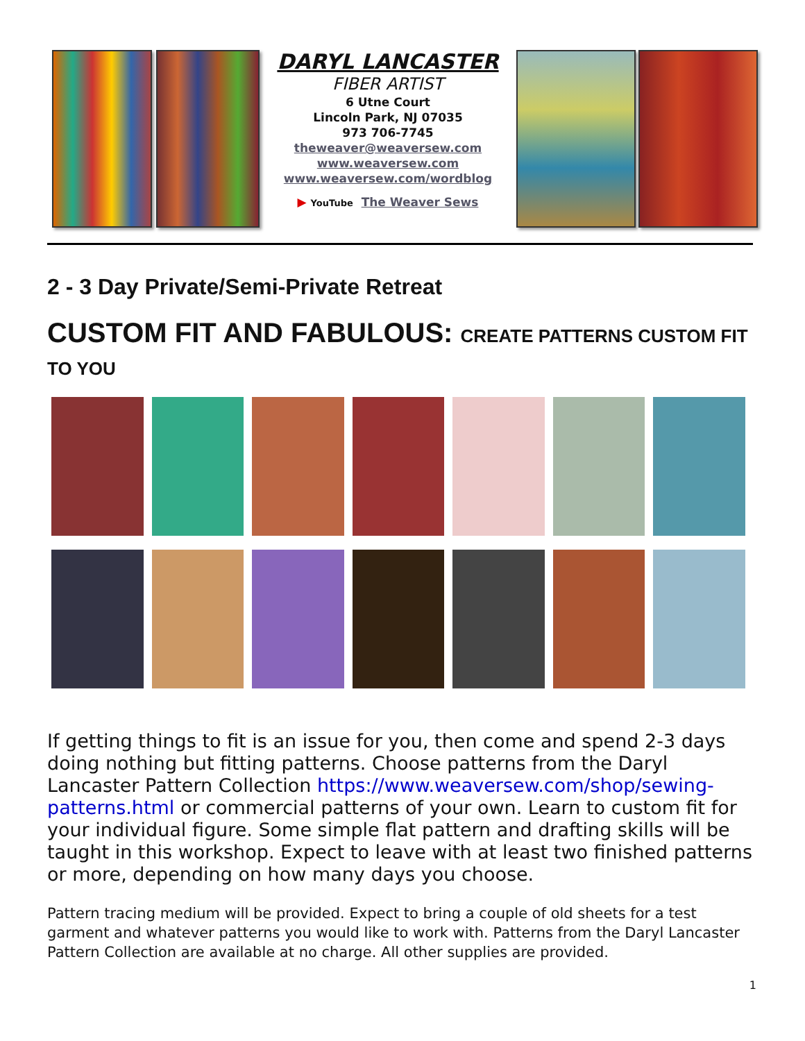DARYL LANCASTER
FIBER ARTIST
6 Utne Court
Lincoln Park, NJ 07035
973 706-7745
theweaver@weaversew.com
www.weaversew.com
www.weaversew.com/wordblog
▶ YouTube The Weaver Sews
2 - 3 Day Private/Semi-Private Retreat
CUSTOM FIT AND FABULOUS: CREATE PATTERNS CUSTOM FIT TO YOU
If getting things to fit is an issue for you, then come and spend 2-3 days doing nothing but fitting patterns. Choose patterns from the Daryl Lancaster Pattern Collection https://www.weaversew.com/shop/sewing-patterns.html or commercial patterns of your own. Learn to custom fit for your individual figure. Some simple flat pattern and drafting skills will be taught in this workshop. Expect to leave with at least two finished patterns or more, depending on how many days you choose.
Pattern tracing medium will be provided. Expect to bring a couple of old sheets for a test garment and whatever patterns you would like to work with. Patterns from the Daryl Lancaster Pattern Collection are available at no charge. All other supplies are provided.
1